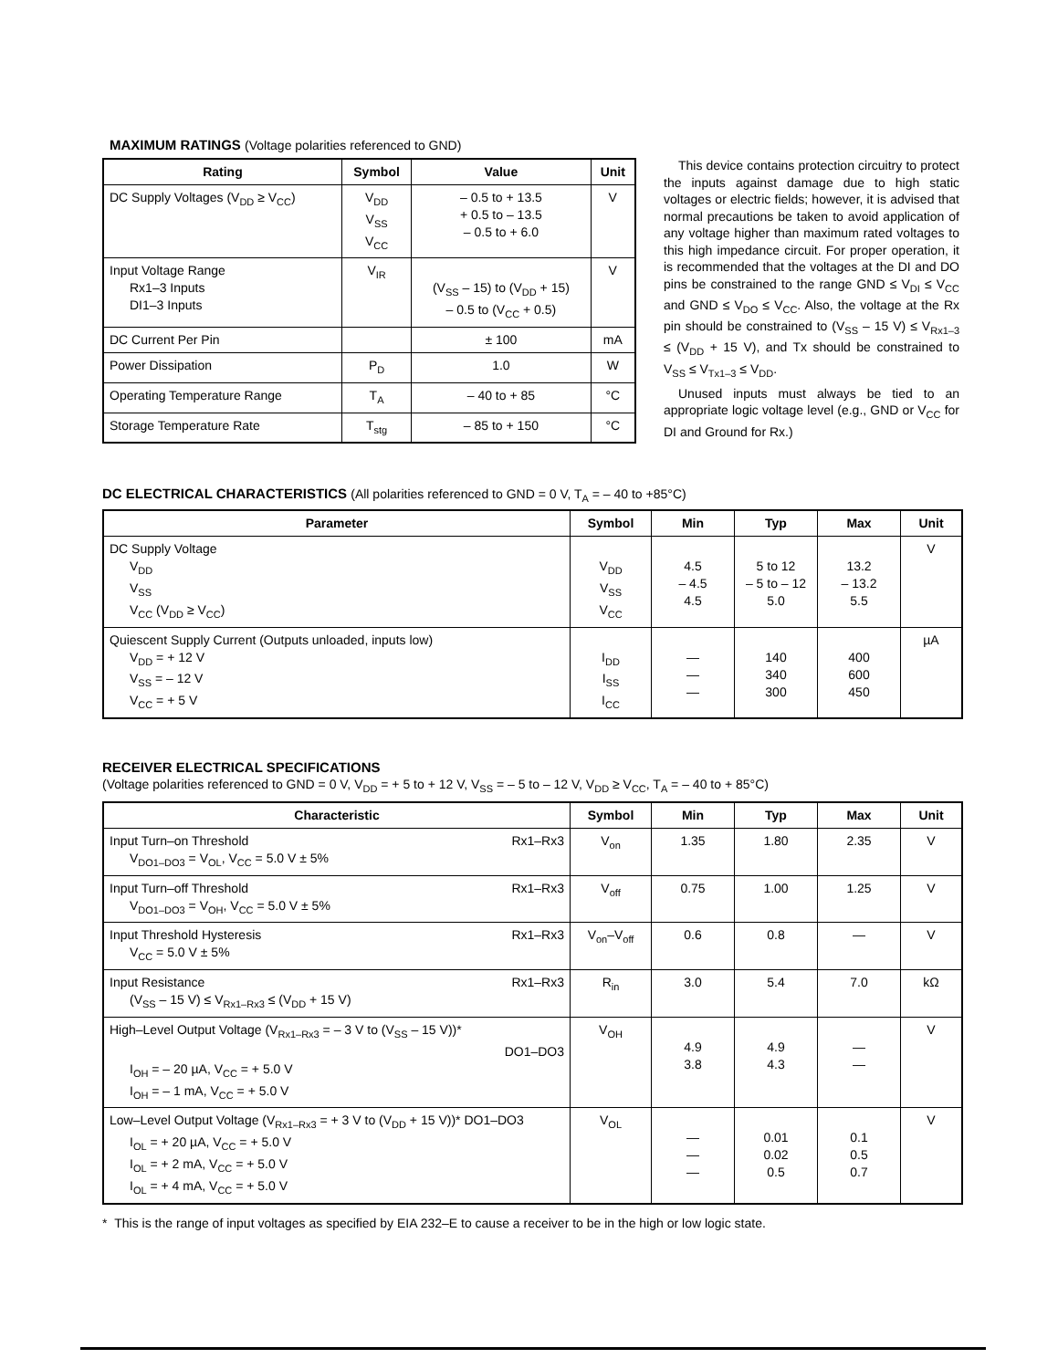MAXIMUM RATINGS (Voltage polarities referenced to GND)
| Rating | Symbol | Value | Unit |
| --- | --- | --- | --- |
| DC Supply Voltages (V<sub>DD</sub> ≥ V<sub>CC</sub>) | V<sub>DD</sub> V<sub>SS</sub> V<sub>CC</sub> | – 0.5 to + 13.5 + 0.5 to – 13.5 – 0.5 to + 6.0 | V |
| Input Voltage Range Rx1–3 Inputs DI1–3 Inputs | V<sub>IR</sub> | (V<sub>SS</sub> – 15) to (V<sub>DD</sub> + 15) – 0.5 to (V<sub>CC</sub> + 0.5) | V |
| DC Current Per Pin | | ± 100 | mA |
| Power Dissipation | P<sub>D</sub> | 1.0 | W |
| Operating Temperature Range | T<sub>A</sub> | – 40 to + 85 | °C |
| Storage Temperature Rate | T<sub>stg</sub> | – 85 to + 150 | °C |
This device contains protection circuitry to protect the inputs against damage due to high static voltages or electric fields; however, it is advised that normal precautions be taken to avoid application of any voltage higher than maximum rated voltages to this high impedance circuit. For proper operation, it is recommended that the voltages at the DI and DO pins be constrained to the range GND ≤ V<sub>DI</sub> ≤ V<sub>CC</sub> and GND ≤ V<sub>DO</sub> ≤ V<sub>CC</sub>. Also, the voltage at the Rx pin should be constrained to (V<sub>SS</sub> – 15 V) ≤ V<sub>Rx1–3</sub> ≤ (V<sub>DD</sub> + 15 V), and Tx should be constrained to V<sub>SS</sub> ≤ V<sub>Tx1–3</sub> ≤ V<sub>DD</sub>.
Unused inputs must always be tied to an appropriate logic voltage level (e.g., GND or V<sub>CC</sub> for DI and Ground for Rx.)
DC ELECTRICAL CHARACTERISTICS (All polarities referenced to GND = 0 V, T<sub>A</sub> = – 40 to +85°C)
| Parameter | Symbol | Min | Typ | Max | Unit |
| --- | --- | --- | --- | --- | --- |
| DC Supply Voltage V<sub>DD</sub> V<sub>SS</sub> V<sub>CC</sub> (V<sub>DD</sub> ≥ V<sub>CC</sub>) | V<sub>DD</sub> V<sub>SS</sub> V<sub>CC</sub> | 4.5 – 4.5 4.5 | 5 to 12 – 5 to – 12 5.0 | 13.2 – 13.2 5.5 | V |
| Quiescent Supply Current (Outputs unloaded, inputs low) V<sub>DD</sub> = + 12 V V<sub>SS</sub> = – 12 V V<sub>CC</sub> = + 5 V | I<sub>DD</sub> I<sub>SS</sub> I<sub>CC</sub> | — — — | 140 340 300 | 400 600 450 | µA |
RECEIVER ELECTRICAL SPECIFICATIONS
(Voltage polarities referenced to GND = 0 V, V<sub>DD</sub> = + 5 to + 12 V, V<sub>SS</sub> = – 5 to – 12 V, V<sub>DD</sub> ≥ V<sub>CC</sub>, T<sub>A</sub> = – 40 to + 85°C)
| Characteristic | Symbol | Min | Typ | Max | Unit |
| --- | --- | --- | --- | --- | --- |
| Input Turn–on Threshold Rx1–Rx3 V<sub>DO1–DO3</sub> = V<sub>OL</sub>, V<sub>CC</sub> = 5.0 V ± 5% | V<sub>on</sub> | 1.35 | 1.80 | 2.35 | V |
| Input Turn–off Threshold Rx1–Rx3 V<sub>DO1–DO3</sub> = V<sub>OH</sub>, V<sub>CC</sub> = 5.0 V ± 5% | V<sub>off</sub> | 0.75 | 1.00 | 1.25 | V |
| Input Threshold Hysteresis Rx1–Rx3 V<sub>CC</sub> = 5.0 V ± 5% | V<sub>on</sub>–V<sub>off</sub> | 0.6 | 0.8 | — | V |
| Input Resistance Rx1–Rx3 (V<sub>SS</sub> – 15 V) ≤ V<sub>Rx1–Rx3</sub> ≤ (V<sub>DD</sub> + 15 V) | R<sub>in</sub> | 3.0 | 5.4 | 7.0 | kΩ |
| High–Level Output Voltage (V<sub>Rx1–Rx3</sub> = – 3 V to (V<sub>SS</sub> – 15 V))* DO1–DO3 I<sub>OH</sub> = – 20 µA, V<sub>CC</sub> = + 5.0 V I<sub>OH</sub> = – 1 mA, V<sub>CC</sub> = + 5.0 V | V<sub>OH</sub> | 4.9 3.8 | 4.9 4.3 | — — | V |
| Low–Level Output Voltage (V<sub>Rx1–Rx3</sub> = + 3 V to (V<sub>DD</sub> + 15 V))* DO1–DO3 I<sub>OL</sub> = + 20 µA, V<sub>CC</sub> = + 5.0 V I<sub>OL</sub> = + 2 mA, V<sub>CC</sub> = + 5.0 V I<sub>OL</sub> = + 4 mA, V<sub>CC</sub> = + 5.0 V | V<sub>OL</sub> | — — — | 0.01 0.02 0.5 | 0.1 0.5 0.7 | V |
* This is the range of input voltages as specified by EIA 232–E to cause a receiver to be in the high or low logic state.